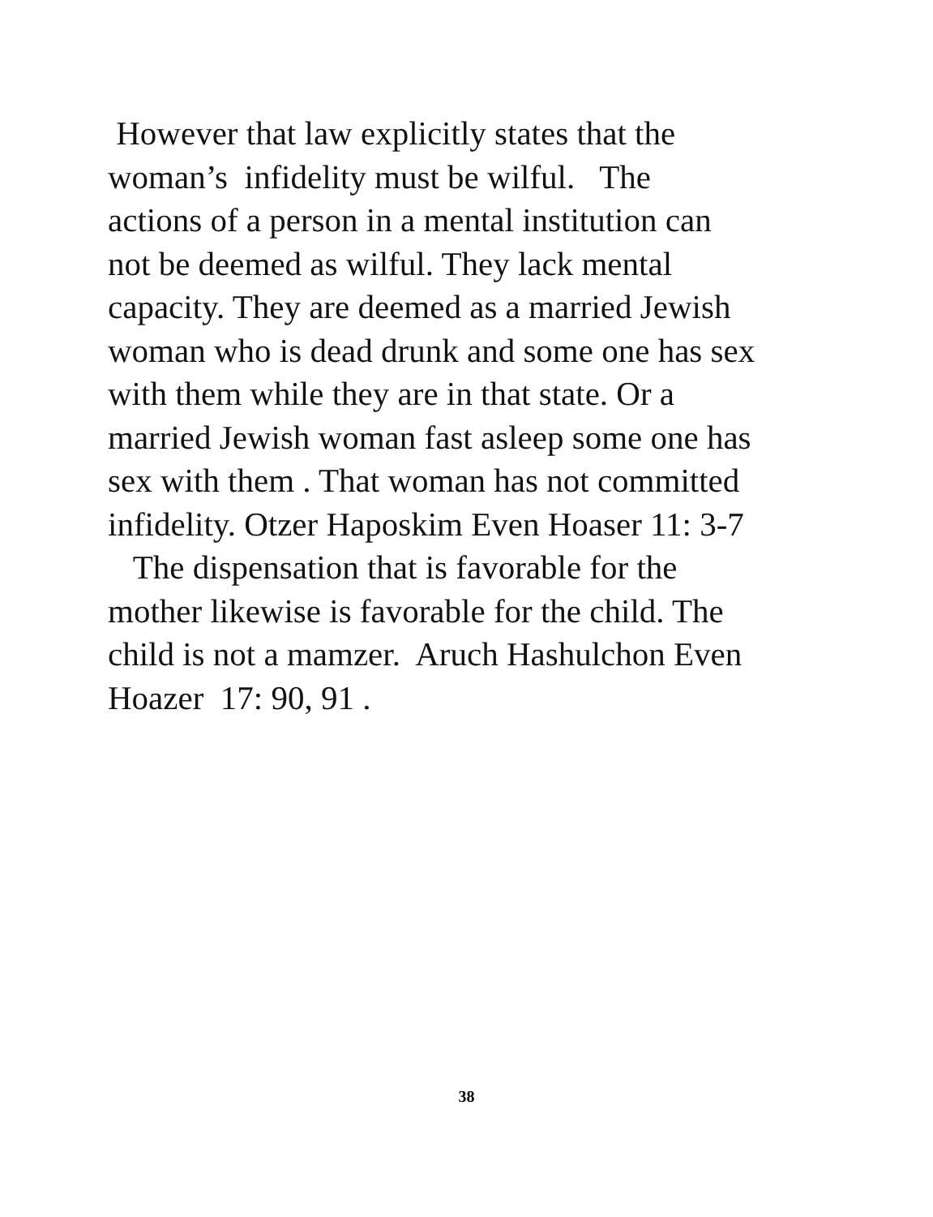However that law explicitly states that the
woman’s infidelity must be wilful. The
actions of a person in a mental institution can
not be deemed as wilful. They lack mental
capacity. They are deemed as a married Jewish
woman who is dead drunk and some one has sex
with them while they are in that state. Or a
married Jewish woman fast asleep some one has
sex with them . That woman has not committed
infidelity. Otzer Haposkim Even Hoaser 11: 3-7
The dispensation that is favorable for the
mother likewise is favorable for the child. The
child is not a mamzer. Aruch Hashulchon Even
Hoazer 17: 90, 91 .
38